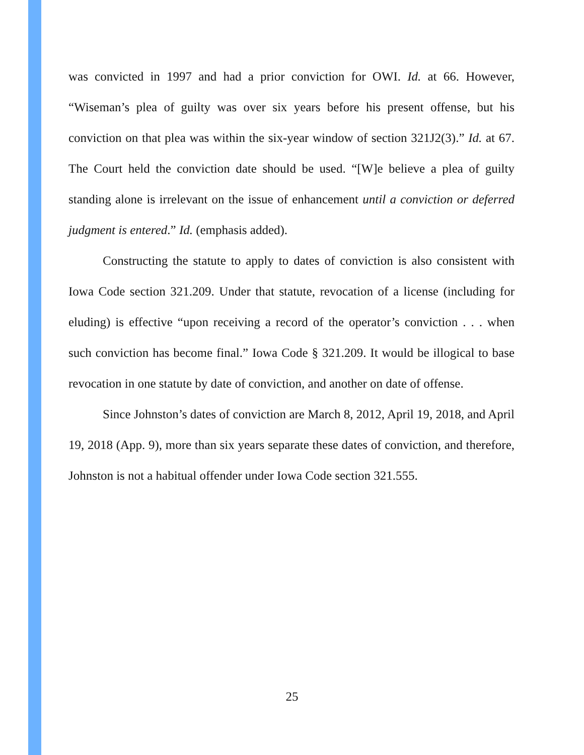was convicted in 1997 and had a prior conviction for OWI. Id. at 66. However, “Wiseman’s plea of guilty was over six years before his present offense, but his conviction on that plea was within the six-year window of section 321J2(3).” Id. at 67. The Court held the conviction date should be used. “[W]e believe a plea of guilty standing alone is irrelevant on the issue of enhancement until a conviction or deferred judgment is entered.” Id. (emphasis added).
Constructing the statute to apply to dates of conviction is also consistent with Iowa Code section 321.209. Under that statute, revocation of a license (including for eluding) is effective “upon receiving a record of the operator’s conviction . . . when such conviction has become final.” Iowa Code § 321.209. It would be illogical to base revocation in one statute by date of conviction, and another on date of offense.
Since Johnston’s dates of conviction are March 8, 2012, April 19, 2018, and April 19, 2018 (App. 9), more than six years separate these dates of conviction, and therefore, Johnston is not a habitual offender under Iowa Code section 321.555.
25